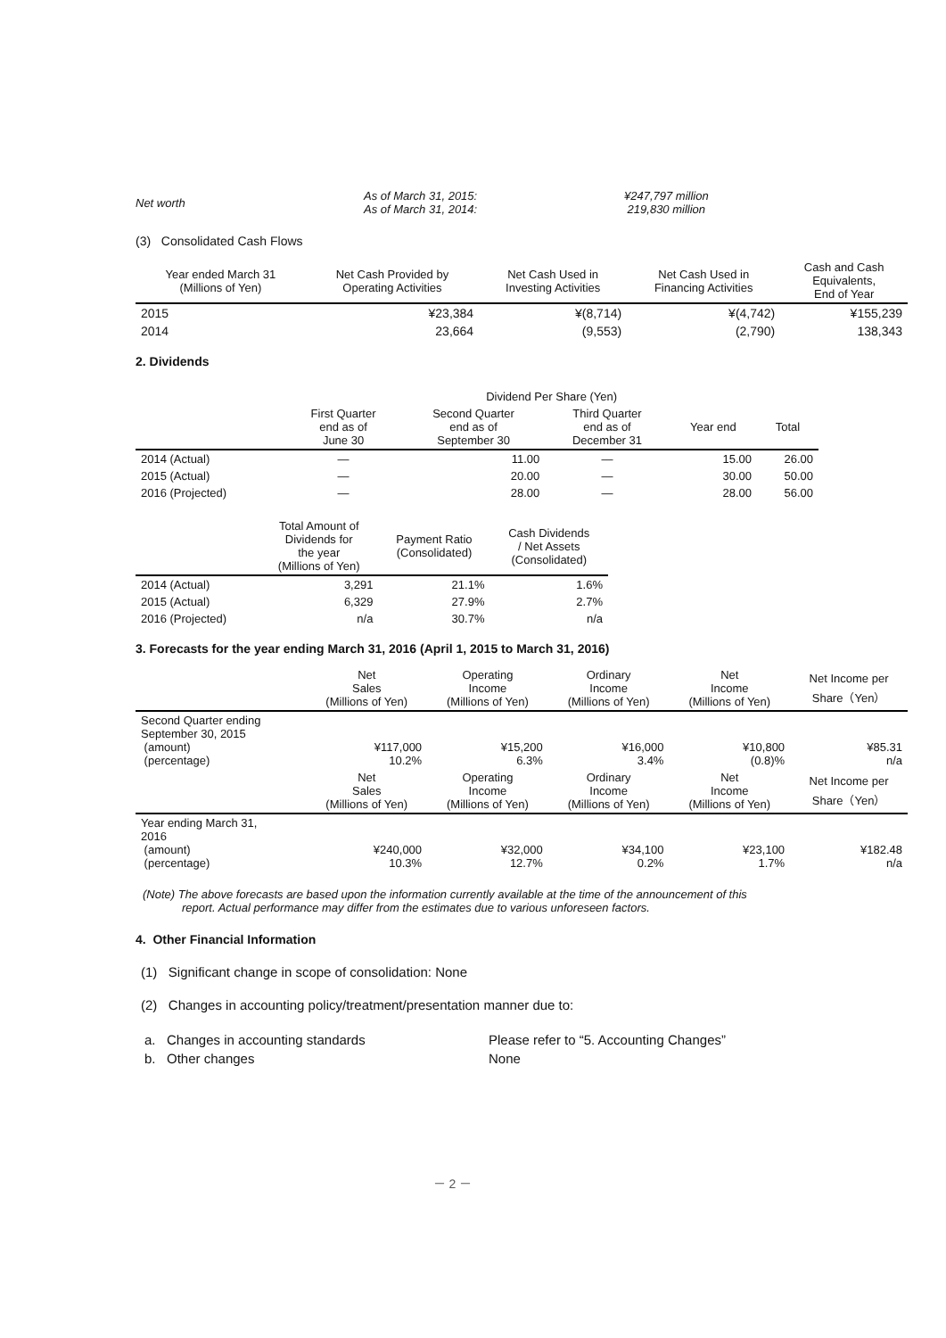| Net worth | As of March 31, 2015: As of March 31, 2014: | ¥247,797 million 219,830 million |
(3) Consolidated Cash Flows
| Year ended March 31 (Millions of Yen) | Net Cash Provided by Operating Activities | Net Cash Used in Investing Activities | Net Cash Used in Financing Activities | Cash and Cash Equivalents, End of Year |
| --- | --- | --- | --- | --- |
| 2015 | ¥23,384 | ¥(8,714) | ¥(4,742) | ¥155,239 |
| 2014 | 23,664 | (9,553) | (2,790) | 138,343 |
2. Dividends
| | Dividend Per Share (Yen) | | | | |
| | First Quarter end as of June 30 | Second Quarter end as of September 30 | Third Quarter end as of December 31 | Year end | Total |
| 2014 (Actual) | — | 11.00 | — | 15.00 | 26.00 |
| 2015 (Actual) | — | 20.00 | — | 30.00 | 50.00 |
| 2016 (Projected) | — | 28.00 | — | 28.00 | 56.00 |
| | Total Amount of Dividends for the year (Millions of Yen) | Payment Ratio (Consolidated) | Cash Dividends / Net Assets (Consolidated) |
| 2014 (Actual) | 3,291 | 21.1% | 1.6% |
| 2015 (Actual) | 6,329 | 27.9% | 2.7% |
| 2016 (Projected) | n/a | 30.7% | n/a |
3. Forecasts for the year ending March 31, 2016 (April 1, 2015 to March 31, 2016)
| | Net Sales (Millions of Yen) | Operating Income (Millions of Yen) | Ordinary Income (Millions of Yen) | Net Income (Millions of Yen) | Net Income per Share（Yen） |
| Second Quarter ending September 30, 2015 (amount) (percentage) | ¥117,000 10.2% | ¥15,200 6.3% | ¥16,000 3.4% | ¥10,800 (0.8)% | ¥85.31 n/a |
| | Net Sales (Millions of Yen) | Operating Income (Millions of Yen) | Ordinary Income (Millions of Yen) | Net Income (Millions of Yen) | Net Income per Share（Yen） |
| Year ending March 31, 2016 (amount) (percentage) | ¥240,000 10.3% | ¥32,000 12.7% | ¥34,100 0.2% | ¥23,100 1.7% | ¥182.48 n/a |
(Note) The above forecasts are based upon the information currently available at the time of the announcement of this
report. Actual performance may differ from the estimates due to various unforeseen factors.
4. Other Financial Information
(1) Significant change in scope of consolidation: None
(2) Changes in accounting policy/treatment/presentation manner due to:
| a. Changes in accounting standards | Please refer to “5. Accounting Changes” |
| b. Other changes | None |
－ 2 －